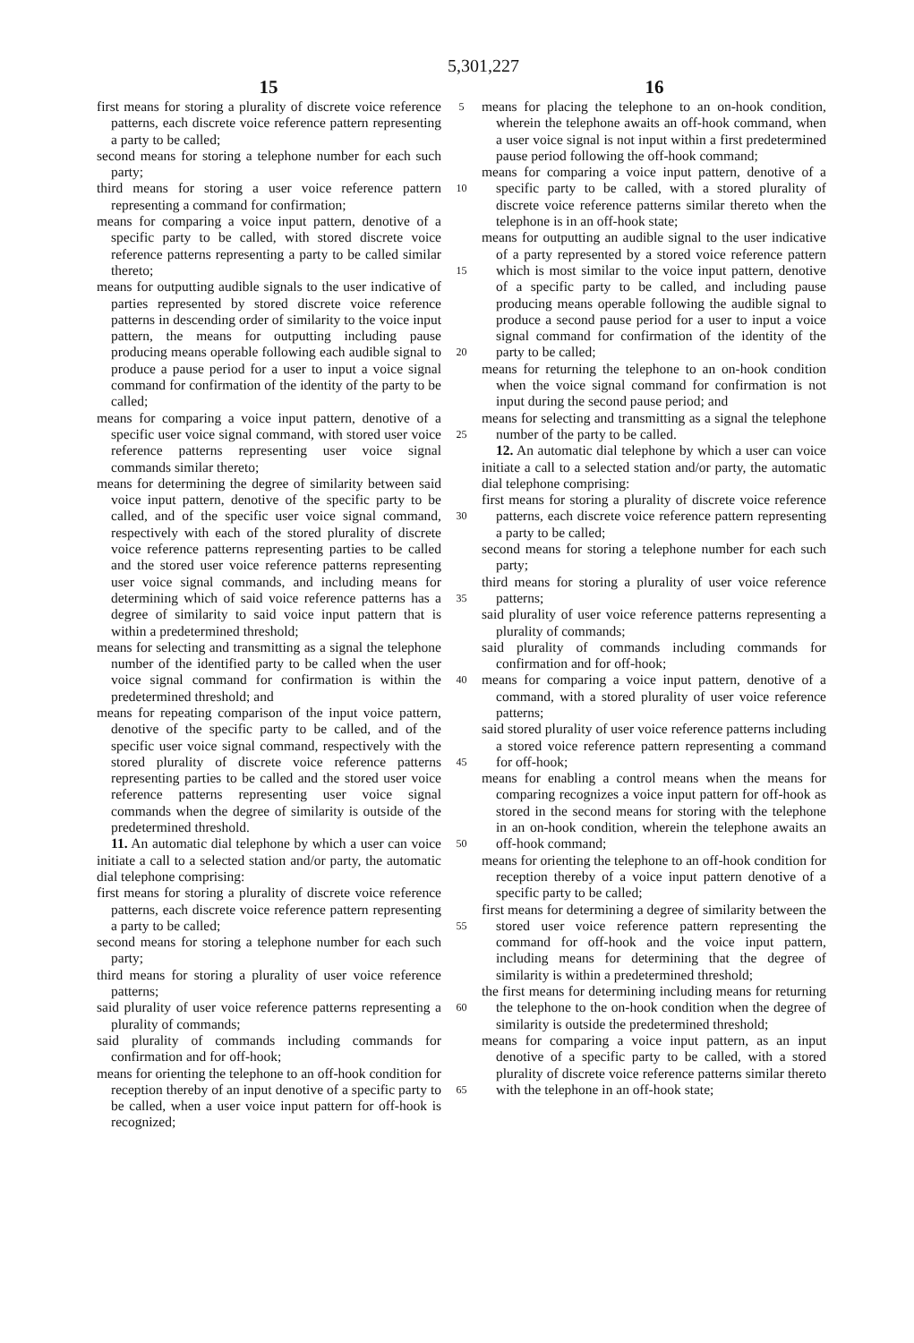5,301,227
15 16
first means for storing a plurality of discrete voice reference patterns, each discrete voice reference pattern representing a party to be called;
second means for storing a telephone number for each such party;
third means for storing a user voice reference pattern representing a command for confirmation;
means for comparing a voice input pattern, denotive of a specific party to be called, with stored discrete voice reference patterns representing a party to be called similar thereto;
means for outputting audible signals to the user indicative of parties represented by stored discrete voice reference patterns in descending order of similarity to the voice input pattern, the means for outputting including pause producing means operable following each audible signal to produce a pause period for a user to input a voice signal command for confirmation of the identity of the party to be called;
means for comparing a voice input pattern, denotive of a specific user voice signal command, with stored user voice reference patterns representing user voice signal commands similar thereto;
means for determining the degree of similarity between said voice input pattern, denotive of the specific party to be called, and of the specific user voice signal command, respectively with each of the stored plurality of discrete voice reference patterns representing parties to be called and the stored user voice reference patterns representing user voice signal commands, and including means for determining which of said voice reference patterns has a degree of similarity to said voice input pattern that is within a predetermined threshold;
means for selecting and transmitting as a signal the telephone number of the identified party to be called when the user voice signal command for confirmation is within the predetermined threshold; and
means for repeating comparison of the input voice pattern, denotive of the specific party to be called, and of the specific user voice signal command, respectively with the stored plurality of discrete voice reference patterns representing parties to be called and the stored user voice reference patterns representing user voice signal commands when the degree of similarity is outside of the predetermined threshold.
11. An automatic dial telephone by which a user can voice initiate a call to a selected station and/or party, the automatic dial telephone comprising:
first means for storing a plurality of discrete voice reference patterns, each discrete voice reference pattern representing a party to be called;
second means for storing a telephone number for each such party;
third means for storing a plurality of user voice reference patterns;
said plurality of user voice reference patterns representing a plurality of commands;
said plurality of commands including commands for confirmation and for off-hook;
means for orienting the telephone to an off-hook condition for reception thereby of an input denotive of a specific party to be called, when a user voice input pattern for off-hook is recognized;
5
10
15
20
25
30
35
40
45
50
55
60
65
means for placing the telephone to an on-hook condition, wherein the telephone awaits an off-hook command, when a user voice signal is not input within a first predetermined pause period following the off-hook command;
means for comparing a voice input pattern, denotive of a specific party to be called, with a stored plurality of discrete voice reference patterns similar thereto when the telephone is in an off-hook state;
means for outputting an audible signal to the user indicative of a party represented by a stored voice reference pattern which is most similar to the voice input pattern, denotive of a specific party to be called, and including pause producing means operable following the audible signal to produce a second pause period for a user to input a voice signal command for confirmation of the identity of the party to be called;
means for returning the telephone to an on-hook condition when the voice signal command for confirmation is not input during the second pause period; and
means for selecting and transmitting as a signal the telephone number of the party to be called.
12. An automatic dial telephone by which a user can voice initiate a call to a selected station and/or party, the automatic dial telephone comprising:
first means for storing a plurality of discrete voice reference patterns, each discrete voice reference pattern representing a party to be called;
second means for storing a telephone number for each such party;
third means for storing a plurality of user voice reference patterns;
said plurality of user voice reference patterns representing a plurality of commands;
said plurality of commands including commands for confirmation and for off-hook;
means for comparing a voice input pattern, denotive of a command, with a stored plurality of user voice reference patterns;
said stored plurality of user voice reference patterns including a stored voice reference pattern representing a command for off-hook;
means for enabling a control means when the means for comparing recognizes a voice input pattern for off-hook as stored in the second means for storing with the telephone in an on-hook condition, wherein the telephone awaits an off-hook command;
means for orienting the telephone to an off-hook condition for reception thereby of a voice input pattern denotive of a specific party to be called;
first means for determining a degree of similarity between the stored user voice reference pattern representing the command for off-hook and the voice input pattern, including means for determining that the degree of similarity is within a predetermined threshold;
the first means for determining including means for returning the telephone to the on-hook condition when the degree of similarity is outside the predetermined threshold;
means for comparing a voice input pattern, as an input denotive of a specific party to be called, with a stored plurality of discrete voice reference patterns similar thereto with the telephone in an off-hook state;